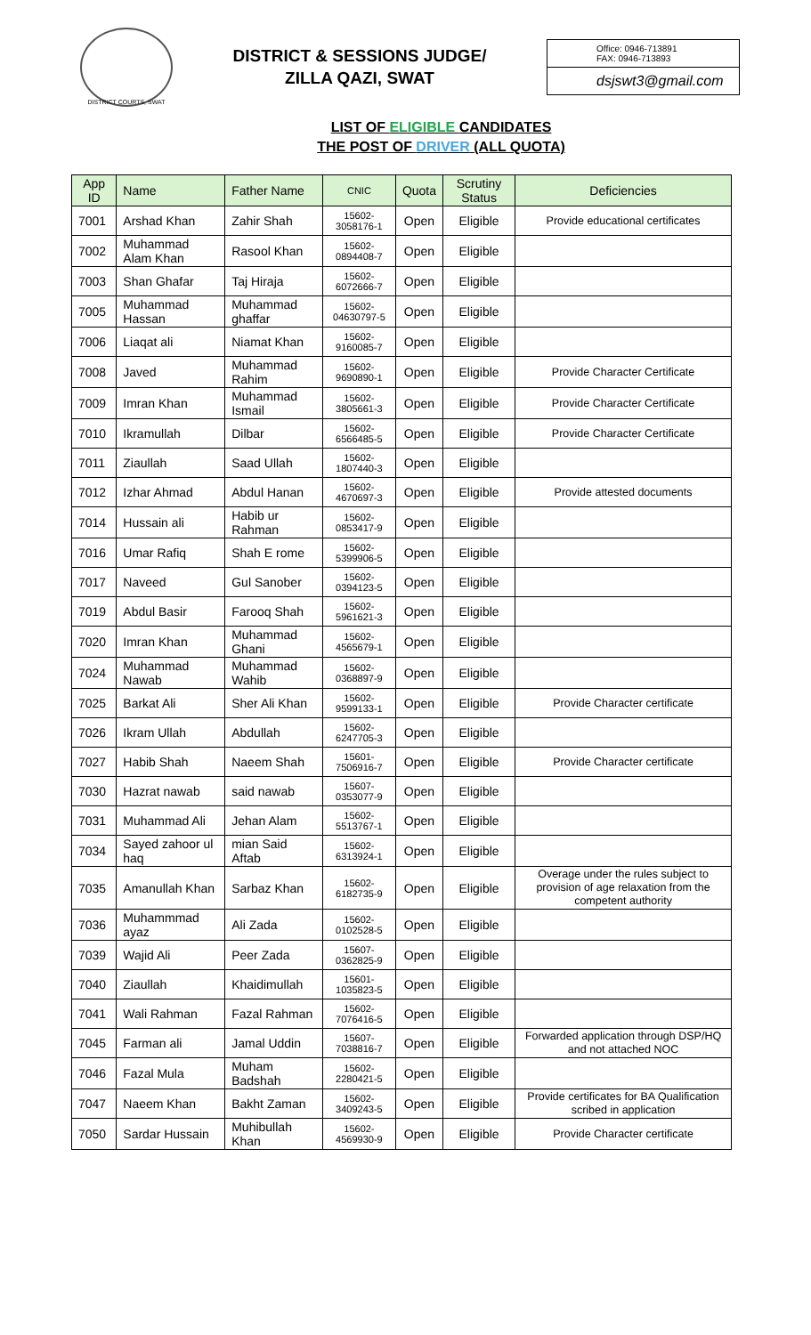DISTRICT COURTS, SWAT
DISTRICT & SESSIONS JUDGE/
ZILLA QAZI, SWAT
Office: 0946-713891
FAX: 0946-713893
dsjswt3@gmail.com
LIST OF ELIGIBLE CANDIDATES
THE POST OF DRIVER (ALL QUOTA)
| App ID | Name | Father Name | CNIC | Quota | Scrutiny Status | Deficiencies |
| --- | --- | --- | --- | --- | --- | --- |
| 7001 | Arshad Khan | Zahir Shah | 15602-3058176-1 | Open | Eligible | Provide educational certificates |
| 7002 | Muhammad Alam Khan | Rasool Khan | 15602-0894408-7 | Open | Eligible | |
| 7003 | Shan Ghafar | Taj Hiraja | 15602-6072666-7 | Open | Eligible | |
| 7005 | Muhammad Hassan | Muhammad ghaffar | 15602-04630797-5 | Open | Eligible | |
| 7006 | Liaqat ali | Niamat Khan | 15602-9160085-7 | Open | Eligible | |
| 7008 | Javed | Muhammad Rahim | 15602-9690890-1 | Open | Eligible | Provide Character Certificate |
| 7009 | Imran Khan | Muhammad Ismail | 15602-3805661-3 | Open | Eligible | Provide Character Certificate |
| 7010 | Ikramullah | Dilbar | 15602-6566485-5 | Open | Eligible | Provide Character Certificate |
| 7011 | Ziaullah | Saad Ullah | 15602-1807440-3 | Open | Eligible | |
| 7012 | Izhar Ahmad | Abdul Hanan | 15602-4670697-3 | Open | Eligible | Provide attested documents |
| 7014 | Hussain ali | Habib ur Rahman | 15602-0853417-9 | Open | Eligible | |
| 7016 | Umar Rafiq | Shah E rome | 15602-5399906-5 | Open | Eligible | |
| 7017 | Naveed | Gul Sanober | 15602-0394123-5 | Open | Eligible | |
| 7019 | Abdul Basir | Farooq Shah | 15602-5961621-3 | Open | Eligible | |
| 7020 | Imran Khan | Muhammad Ghani | 15602-4565679-1 | Open | Eligible | |
| 7024 | Muhammad Nawab | Muhammad Wahib | 15602-0368897-9 | Open | Eligible | |
| 7025 | Barkat Ali | Sher Ali Khan | 15602-9599133-1 | Open | Eligible | Provide Character certificate |
| 7026 | Ikram Ullah | Abdullah | 15602-6247705-3 | Open | Eligible | |
| 7027 | Habib Shah | Naeem Shah | 15601-7506916-7 | Open | Eligible | Provide Character certificate |
| 7030 | Hazrat nawab | said nawab | 15607-0353077-9 | Open | Eligible | |
| 7031 | Muhammad Ali | Jehan Alam | 15602-5513767-1 | Open | Eligible | |
| 7034 | Sayed zahoor ul haq | mian Said Aftab | 15602-6313924-1 | Open | Eligible | |
| 7035 | Amanullah Khan | Sarbaz Khan | 15602-6182735-9 | Open | Eligible | Overage under the rules subject to provision of age relaxation from the competent authority |
| 7036 | Muhammmad ayaz | Ali Zada | 15602-0102528-5 | Open | Eligible | |
| 7039 | Wajid Ali | Peer Zada | 15607-0362825-9 | Open | Eligible | |
| 7040 | Ziaullah | Khaidimullah | 15601-1035823-5 | Open | Eligible | |
| 7041 | Wali Rahman | Fazal Rahman | 15602-7076416-5 | Open | Eligible | |
| 7045 | Farman ali | Jamal Uddin | 15607-7038816-7 | Open | Eligible | Forwarded application through DSP/HQ and not attached NOC |
| 7046 | Fazal Mula | Muham Badshah | 15602-2280421-5 | Open | Eligible | |
| 7047 | Naeem Khan | Bakht Zaman | 15602-3409243-5 | Open | Eligible | Provide certificates for BA Qualification scribed in application |
| 7050 | Sardar Hussain | Muhibullah Khan | 15602-4569930-9 | Open | Eligible | Provide Character certificate |